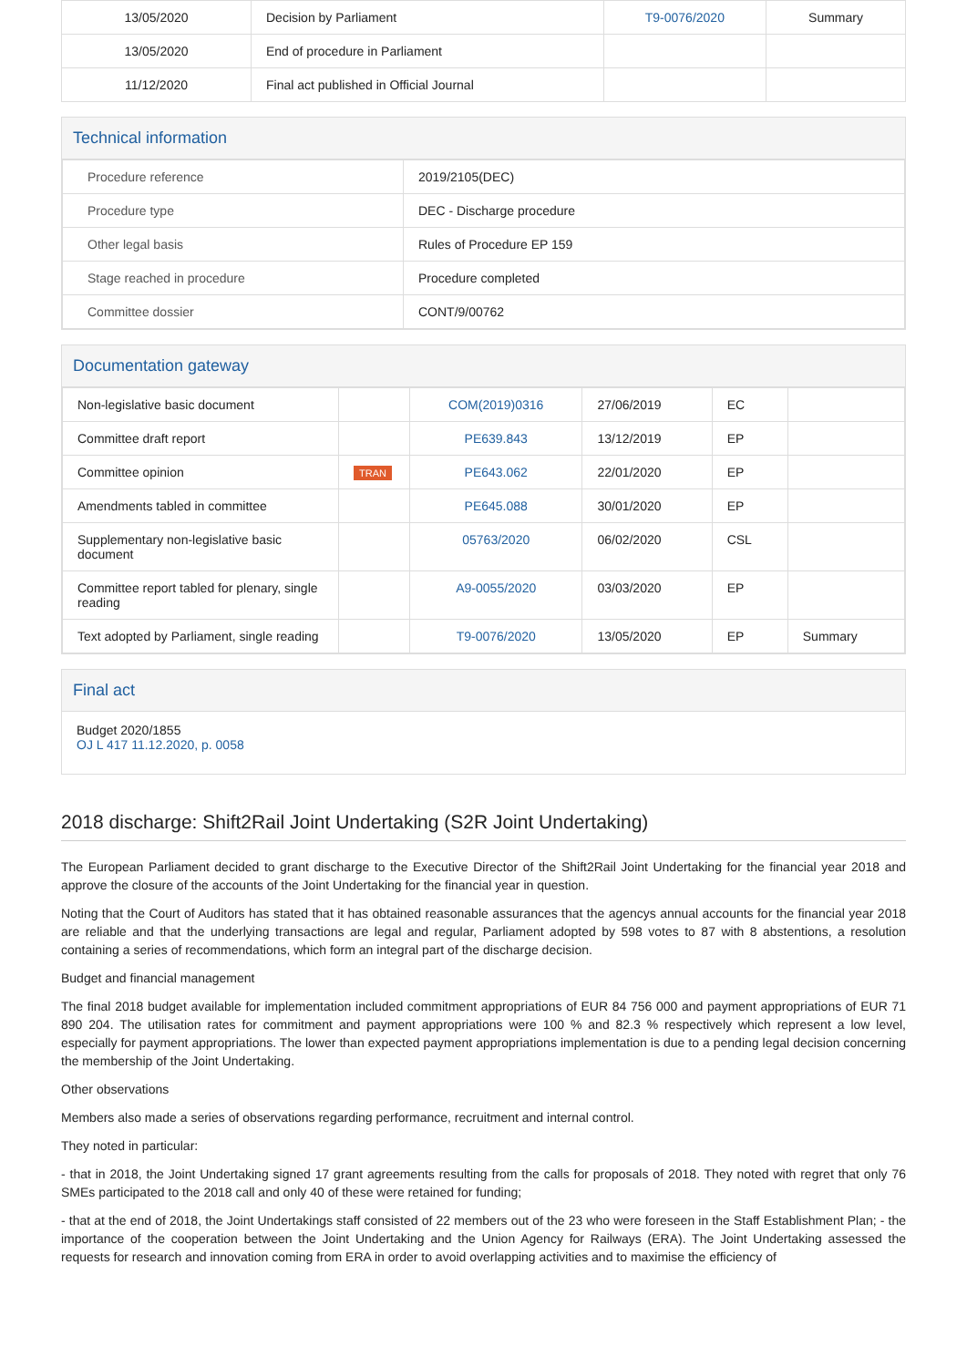| 13/05/2020 | Decision by Parliament | T9-0076/2020 | Summary |
| 13/05/2020 | End of procedure in Parliament | | |
| 11/12/2020 | Final act published in Official Journal | | |
Technical information
| Procedure reference | 2019/2105(DEC) |
| Procedure type | DEC - Discharge procedure |
| Other legal basis | Rules of Procedure EP 159 |
| Stage reached in procedure | Procedure completed |
| Committee dossier | CONT/9/00762 |
Documentation gateway
| Non-legislative basic document | | COM(2019)0316 | 27/06/2019 | EC | |
| Committee draft report | | PE639.843 | 13/12/2019 | EP | |
| Committee opinion | TRAN | PE643.062 | 22/01/2020 | EP | |
| Amendments tabled in committee | | PE645.088 | 30/01/2020 | EP | |
| Supplementary non-legislative basic document | | 05763/2020 | 06/02/2020 | CSL | |
| Committee report tabled for plenary, single reading | | A9-0055/2020 | 03/03/2020 | EP | |
| Text adopted by Parliament, single reading | | T9-0076/2020 | 13/05/2020 | EP | Summary |
Final act
Budget 2020/1855
OJ L 417 11.12.2020, p. 0058
2018 discharge: Shift2Rail Joint Undertaking (S2R Joint Undertaking)
The European Parliament decided to grant discharge to the Executive Director of the Shift2Rail Joint Undertaking for the financial year 2018 and approve the closure of the accounts of the Joint Undertaking for the financial year in question.
Noting that the Court of Auditors has stated that it has obtained reasonable assurances that the agencys annual accounts for the financial year 2018 are reliable and that the underlying transactions are legal and regular, Parliament adopted by 598 votes to 87 with 8 abstentions, a resolution containing a series of recommendations, which form an integral part of the discharge decision.
Budget and financial management
The final 2018 budget available for implementation included commitment appropriations of EUR 84 756 000 and payment appropriations of EUR 71 890 204. The utilisation rates for commitment and payment appropriations were 100 % and 82.3 % respectively which represent a low level, especially for payment appropriations. The lower than expected payment appropriations implementation is due to a pending legal decision concerning the membership of the Joint Undertaking.
Other observations
Members also made a series of observations regarding performance, recruitment and internal control.
They noted in particular:
- that in 2018, the Joint Undertaking signed 17 grant agreements resulting from the calls for proposals of 2018. They noted with regret that only 76 SMEs participated to the 2018 call and only 40 of these were retained for funding;
- that at the end of 2018, the Joint Undertakings staff consisted of 22 members out of the 23 who were foreseen in the Staff Establishment Plan; - the importance of the cooperation between the Joint Undertaking and the Union Agency for Railways (ERA). The Joint Undertaking assessed the requests for research and innovation coming from ERA in order to avoid overlapping activities and to maximise the efficiency of